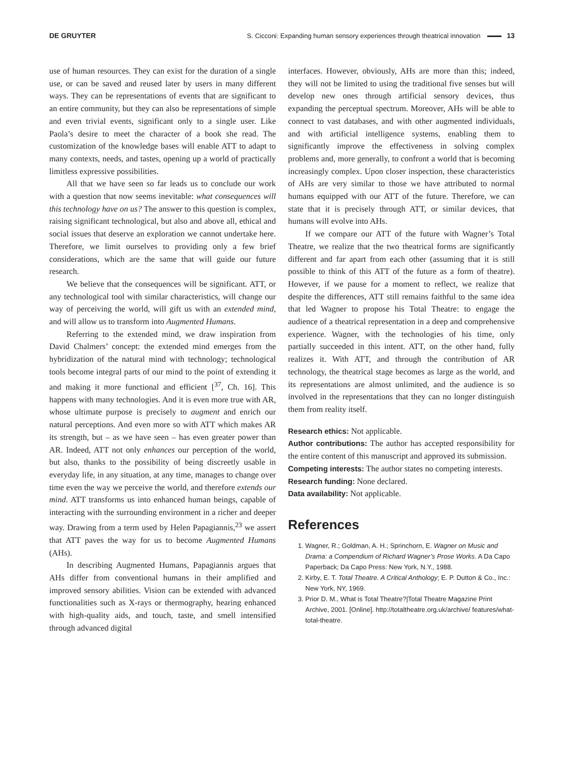DE GRUYTER S. Cicconi: Expanding human sensory experiences through theatrical innovation 13
use of human resources. They can exist for the duration of a single use, or can be saved and reused later by users in many different ways. They can be representations of events that are significant to an entire community, but they can also be representations of simple and even trivial events, significant only to a single user. Like Paola’s desire to meet the character of a book she read. The customization of the knowledge bases will enable ATT to adapt to many contexts, needs, and tastes, opening up a world of practically limitless expressive possibilities.
All that we have seen so far leads us to conclude our work with a question that now seems inevitable: what consequences will this technology have on us? The answer to this question is complex, raising significant technological, but also and above all, ethical and social issues that deserve an exploration we cannot undertake here. Therefore, we limit ourselves to providing only a few brief considerations, which are the same that will guide our future research.
We believe that the consequences will be significant. ATT, or any technological tool with similar characteristics, will change our way of perceiving the world, will gift us with an extended mind, and will allow us to transform into Augmented Humans.
Referring to the extended mind, we draw inspiration from David Chalmers’ concept: the extended mind emerges from the hybridization of the natural mind with technology; technological tools become integral parts of our mind to the point of extending it and making it more functional and efficient [<sup>37</sup>, Ch. 16]. This happens with many technologies. And it is even more true with AR, whose ultimate purpose is precisely to augment and enrich our natural perceptions. And even more so with ATT which makes AR its strength, but – as we have seen – has even greater power than AR. Indeed, ATT not only enhances our perception of the world, but also, thanks to the possibility of being discreetly usable in everyday life, in any situation, at any time, manages to change over time even the way we perceive the world, and therefore extends our mind. ATT transforms us into enhanced human beings, capable of interacting with the surrounding environment in a richer and deeper way. Drawing from a term used by Helen Papagiannis,<sup>23</sup> we assert that ATT paves the way for us to become Augmented Humans (AHs).
In describing Augmented Humans, Papagiannis argues that AHs differ from conventional humans in their amplified and improved sensory abilities. Vision can be extended with advanced functionalities such as X-rays or thermography, hearing enhanced with high-quality aids, and touch, taste, and smell intensified through advanced digital
interfaces. However, obviously, AHs are more than this; indeed, they will not be limited to using the traditional five senses but will develop new ones through artificial sensory devices, thus expanding the perceptual spectrum. Moreover, AHs will be able to connect to vast databases, and with other augmented individuals, and with artificial intelligence systems, enabling them to significantly improve the effectiveness in solving complex problems and, more generally, to confront a world that is becoming increasingly complex. Upon closer inspection, these characteristics of AHs are very similar to those we have attributed to normal humans equipped with our ATT of the future. Therefore, we can state that it is precisely through ATT, or similar devices, that humans will evolve into AHs.
If we compare our ATT of the future with Wagner’s Total Theatre, we realize that the two theatrical forms are significantly different and far apart from each other (assuming that it is still possible to think of this ATT of the future as a form of theatre). However, if we pause for a moment to reflect, we realize that despite the differences, ATT still remains faithful to the same idea that led Wagner to propose his Total Theatre: to engage the audience of a theatrical representation in a deep and comprehensive experience. Wagner, with the technologies of his time, only partially succeeded in this intent. ATT, on the other hand, fully realizes it. With ATT, and through the contribution of AR technology, the theatrical stage becomes as large as the world, and its representations are almost unlimited, and the audience is so involved in the representations that they can no longer distinguish them from reality itself.
Research ethics: Not applicable.
Author contributions: The author has accepted responsibility for the entire content of this manuscript and approved its submission.
Competing interests: The author states no competing interests.
Research funding: None declared.
Data availability: Not applicable.
References
1. Wagner, R.; Goldman, A. H.; Sprinchorn, E. Wagner on Music and Drama: a Compendium of Richard Wagner’s Prose Works. A Da Capo Paperback; Da Capo Press: New York, N.Y., 1988.
2. Kirby, E. T. Total Theatre. A Critical Anthology; E. P. Dutton & Co., Inc.: New York, NY, 1969.
3. Prior D. M., What is Total Theatre?|Total Theatre Magazine Print Archive, 2001. [Online]. http://totaltheatre.org.uk/archive/ features/what-total-theatre.